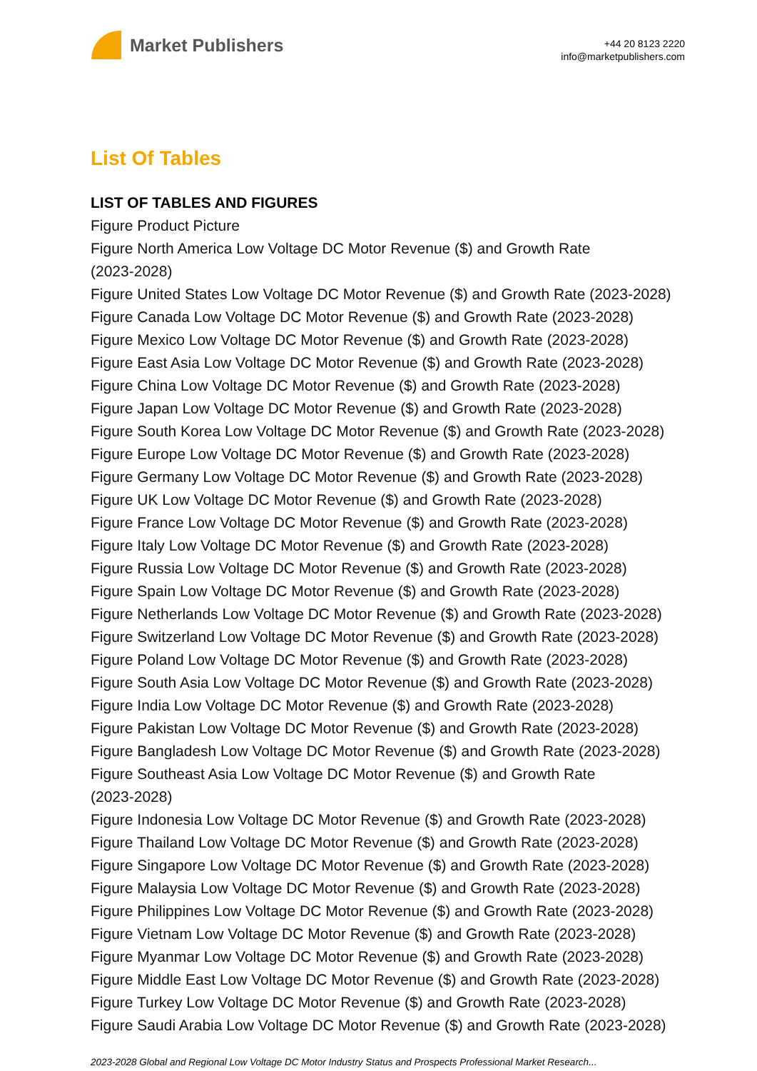Market Publishers
+44 20 8123 2220
info@marketpublishers.com
List Of Tables
LIST OF TABLES AND FIGURES
Figure Product Picture
Figure North America Low Voltage DC Motor Revenue ($) and Growth Rate
(2023-2028)
Figure United States Low Voltage DC Motor Revenue ($) and Growth Rate (2023-2028)
Figure Canada Low Voltage DC Motor Revenue ($) and Growth Rate (2023-2028)
Figure Mexico Low Voltage DC Motor Revenue ($) and Growth Rate (2023-2028)
Figure East Asia Low Voltage DC Motor Revenue ($) and Growth Rate (2023-2028)
Figure China Low Voltage DC Motor Revenue ($) and Growth Rate (2023-2028)
Figure Japan Low Voltage DC Motor Revenue ($) and Growth Rate (2023-2028)
Figure South Korea Low Voltage DC Motor Revenue ($) and Growth Rate (2023-2028)
Figure Europe Low Voltage DC Motor Revenue ($) and Growth Rate (2023-2028)
Figure Germany Low Voltage DC Motor Revenue ($) and Growth Rate (2023-2028)
Figure UK Low Voltage DC Motor Revenue ($) and Growth Rate (2023-2028)
Figure France Low Voltage DC Motor Revenue ($) and Growth Rate (2023-2028)
Figure Italy Low Voltage DC Motor Revenue ($) and Growth Rate (2023-2028)
Figure Russia Low Voltage DC Motor Revenue ($) and Growth Rate (2023-2028)
Figure Spain Low Voltage DC Motor Revenue ($) and Growth Rate (2023-2028)
Figure Netherlands Low Voltage DC Motor Revenue ($) and Growth Rate (2023-2028)
Figure Switzerland Low Voltage DC Motor Revenue ($) and Growth Rate (2023-2028)
Figure Poland Low Voltage DC Motor Revenue ($) and Growth Rate (2023-2028)
Figure South Asia Low Voltage DC Motor Revenue ($) and Growth Rate (2023-2028)
Figure India Low Voltage DC Motor Revenue ($) and Growth Rate (2023-2028)
Figure Pakistan Low Voltage DC Motor Revenue ($) and Growth Rate (2023-2028)
Figure Bangladesh Low Voltage DC Motor Revenue ($) and Growth Rate (2023-2028)
Figure Southeast Asia Low Voltage DC Motor Revenue ($) and Growth Rate
(2023-2028)
Figure Indonesia Low Voltage DC Motor Revenue ($) and Growth Rate (2023-2028)
Figure Thailand Low Voltage DC Motor Revenue ($) and Growth Rate (2023-2028)
Figure Singapore Low Voltage DC Motor Revenue ($) and Growth Rate (2023-2028)
Figure Malaysia Low Voltage DC Motor Revenue ($) and Growth Rate (2023-2028)
Figure Philippines Low Voltage DC Motor Revenue ($) and Growth Rate (2023-2028)
Figure Vietnam Low Voltage DC Motor Revenue ($) and Growth Rate (2023-2028)
Figure Myanmar Low Voltage DC Motor Revenue ($) and Growth Rate (2023-2028)
Figure Middle East Low Voltage DC Motor Revenue ($) and Growth Rate (2023-2028)
Figure Turkey Low Voltage DC Motor Revenue ($) and Growth Rate (2023-2028)
Figure Saudi Arabia Low Voltage DC Motor Revenue ($) and Growth Rate (2023-2028)
2023-2028 Global and Regional Low Voltage DC Motor Industry Status and Prospects Professional Market Research...